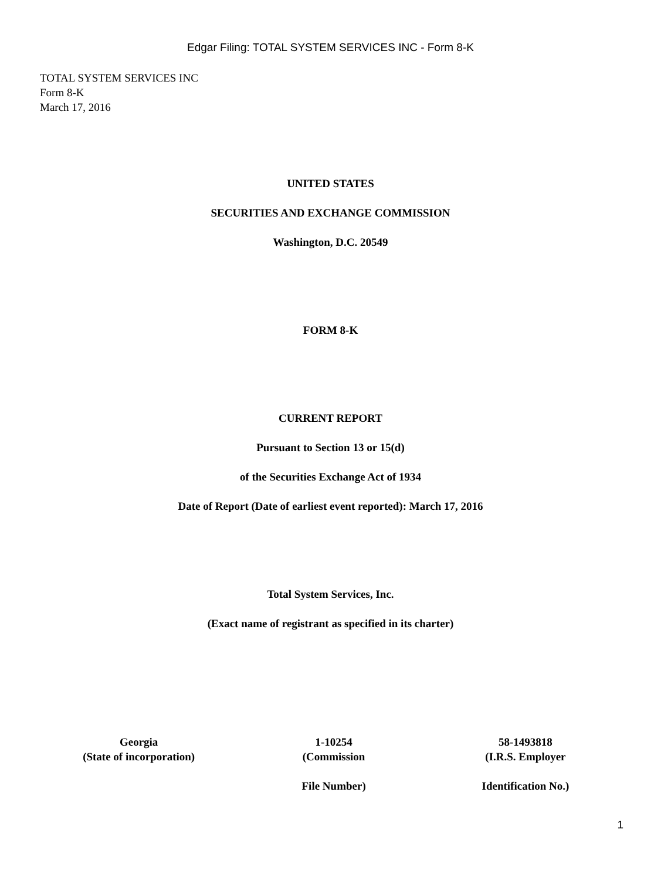Edgar Filing: TOTAL SYSTEM SERVICES INC - Form 8-K
TOTAL SYSTEM SERVICES INC
Form 8-K
March 17, 2016
UNITED STATES
SECURITIES AND EXCHANGE COMMISSION
Washington, D.C. 20549
FORM 8-K
CURRENT REPORT
Pursuant to Section 13 or 15(d)
of the Securities Exchange Act of 1934
Date of Report (Date of earliest event reported): March 17, 2016
Total System Services, Inc.
(Exact name of registrant as specified in its charter)
| Georgia (State of incorporation) | 1-10254 (Commission File Number) | 58-1493818 (I.R.S. Employer Identification No.) |
1